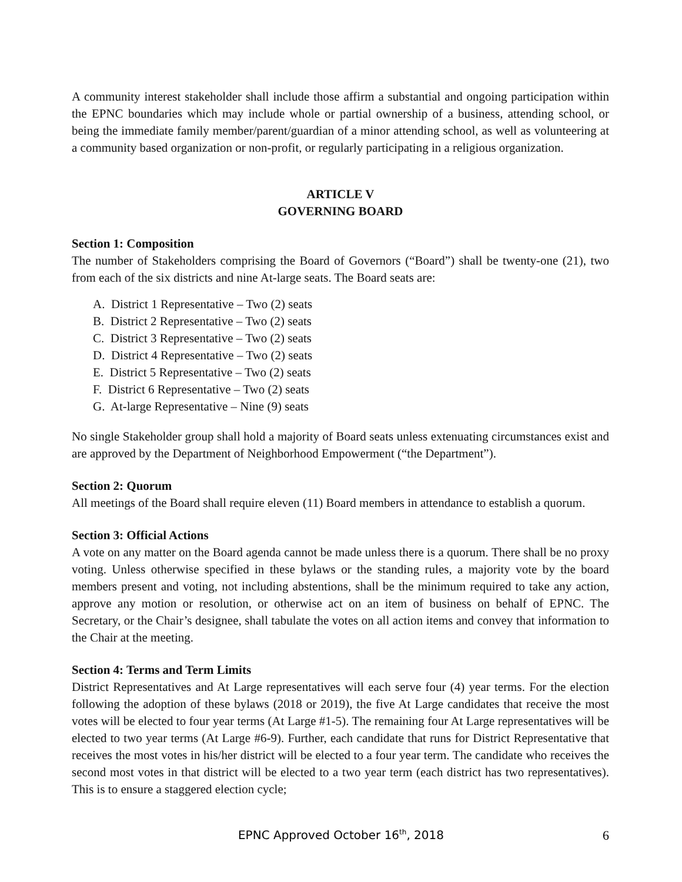A community interest stakeholder shall include those affirm a substantial and ongoing participation within the EPNC boundaries which may include whole or partial ownership of a business, attending school, or being the immediate family member/parent/guardian of a minor attending school, as well as volunteering at a community based organization or non-profit, or regularly participating in a religious organization.
ARTICLE V
GOVERNING BOARD
Section 1: Composition
The number of Stakeholders comprising the Board of Governors (“Board”) shall be twenty-one (21), two from each of the six districts and nine At-large seats. The Board seats are:
A. District 1 Representative – Two (2) seats
B. District 2 Representative – Two (2) seats
C. District 3 Representative – Two (2) seats
D. District 4 Representative – Two (2) seats
E. District 5 Representative – Two (2) seats
F. District 6 Representative – Two (2) seats
G. At-large Representative – Nine (9) seats
No single Stakeholder group shall hold a majority of Board seats unless extenuating circumstances exist and are approved by the Department of Neighborhood Empowerment (“the Department”).
Section 2: Quorum
All meetings of the Board shall require eleven (11) Board members in attendance to establish a quorum.
Section 3: Official Actions
A vote on any matter on the Board agenda cannot be made unless there is a quorum. There shall be no proxy voting. Unless otherwise specified in these bylaws or the standing rules, a majority vote by the board members present and voting, not including abstentions, shall be the minimum required to take any action, approve any motion or resolution, or otherwise act on an item of business on behalf of EPNC. The Secretary, or the Chair’s designee, shall tabulate the votes on all action items and convey that information to the Chair at the meeting.
Section 4: Terms and Term Limits
District Representatives and At Large representatives will each serve four (4) year terms. For the election following the adoption of these bylaws (2018 or 2019), the five At Large candidates that receive the most votes will be elected to four year terms (At Large #1-5). The remaining four At Large representatives will be elected to two year terms (At Large #6-9). Further, each candidate that runs for District Representative that receives the most votes in his/her district will be elected to a four year term. The candidate who receives the second most votes in that district will be elected to a two year term (each district has two representatives). This is to ensure a staggered election cycle;
EPNC Approved October 16<sup>th</sup>, 2018
6